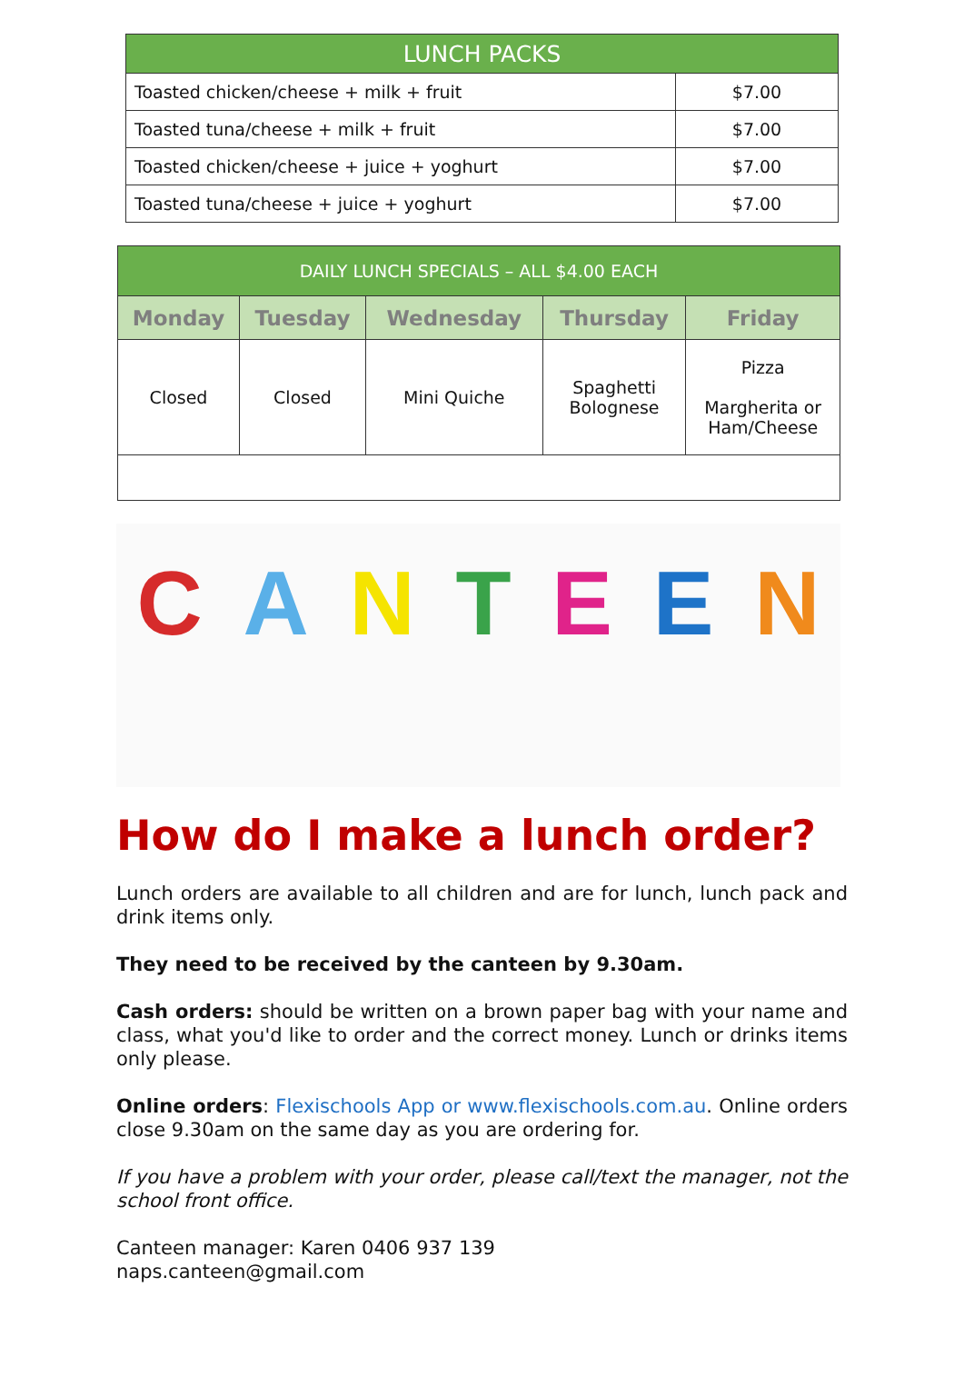| LUNCH PACKS | |
| --- | --- |
| Toasted chicken/cheese + milk + fruit | $7.00 |
| Toasted tuna/cheese + milk + fruit | $7.00 |
| Toasted chicken/cheese + juice + yoghurt | $7.00 |
| Toasted tuna/cheese + juice + yoghurt | $7.00 |
| DAILY LUNCH SPECIALS – ALL $4.00 EACH | | | | |
| --- | --- | --- | --- | --- |
| Monday | Tuesday | Wednesday | Thursday | Friday |
| Closed | Closed | Mini Quiche | Spaghetti Bolognese | Pizza Margherita or Ham/Cheese |
CANTEEN
How do I make a lunch order?
Lunch orders are available to all children and are for lunch, lunch pack and drink items only.
They need to be received by the canteen by 9.30am.
Cash orders: should be written on a brown paper bag with your name and class, what you'd like to order and the correct money. Lunch or drinks items only please.
Online orders: Flexischools App or www.flexischools.com.au. Online orders close 9.30am on the same day as you are ordering for.
If you have a problem with your order, please call/text the manager, not the school front office.
Canteen manager: Karen 0406 937 139
naps.canteen@gmail.com